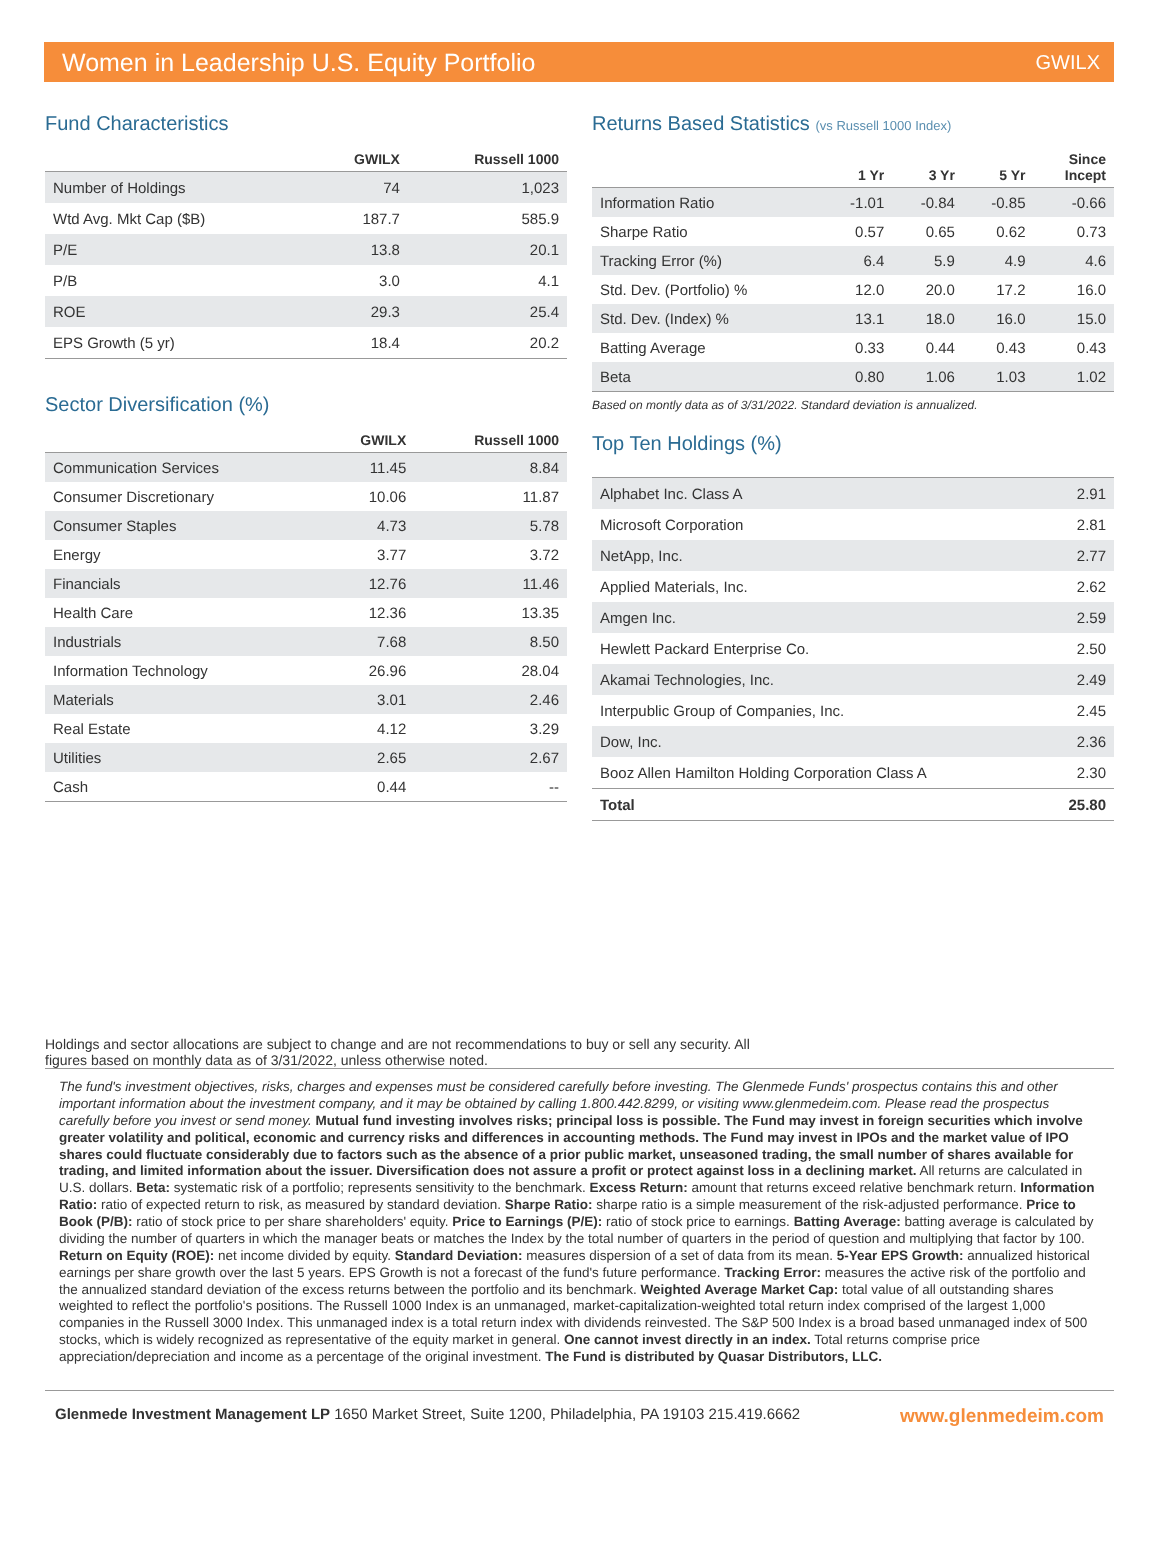Women in Leadership U.S. Equity Portfolio
GWILX
Fund Characteristics
| | GWILX | Russell 1000 |
| --- | --- | --- |
| Number of Holdings | 74 | 1,023 |
| Wtd Avg. Mkt Cap ($B) | 187.7 | 585.9 |
| P/E | 13.8 | 20.1 |
| P/B | 3.0 | 4.1 |
| ROE | 29.3 | 25.4 |
| EPS Growth (5 yr) | 18.4 | 20.2 |
Sector Diversification (%)
| | GWILX | Russell 1000 |
| --- | --- | --- |
| Communication Services | 11.45 | 8.84 |
| Consumer Discretionary | 10.06 | 11.87 |
| Consumer Staples | 4.73 | 5.78 |
| Energy | 3.77 | 3.72 |
| Financials | 12.76 | 11.46 |
| Health Care | 12.36 | 13.35 |
| Industrials | 7.68 | 8.50 |
| Information Technology | 26.96 | 28.04 |
| Materials | 3.01 | 2.46 |
| Real Estate | 4.12 | 3.29 |
| Utilities | 2.65 | 2.67 |
| Cash | 0.44 | -- |
Returns Based Statistics (vs Russell 1000 Index)
| | 1 Yr | 3 Yr | 5 Yr | Since Incept |
| --- | --- | --- | --- | --- |
| Information Ratio | -1.01 | -0.84 | -0.85 | -0.66 |
| Sharpe Ratio | 0.57 | 0.65 | 0.62 | 0.73 |
| Tracking Error (%) | 6.4 | 5.9 | 4.9 | 4.6 |
| Std. Dev. (Portfolio) % | 12.0 | 20.0 | 17.2 | 16.0 |
| Std. Dev. (Index) % | 13.1 | 18.0 | 16.0 | 15.0 |
| Batting Average | 0.33 | 0.44 | 0.43 | 0.43 |
| Beta | 0.80 | 1.06 | 1.03 | 1.02 |
Based on montly data as of 3/31/2022. Standard deviation is annualized.
Top Ten Holdings (%)
| Alphabet Inc. Class A | 2.91 |
| Microsoft Corporation | 2.81 |
| NetApp, Inc. | 2.77 |
| Applied Materials, Inc. | 2.62 |
| Amgen Inc. | 2.59 |
| Hewlett Packard Enterprise Co. | 2.50 |
| Akamai Technologies, Inc. | 2.49 |
| Interpublic Group of Companies, Inc. | 2.45 |
| Dow, Inc. | 2.36 |
| Booz Allen Hamilton Holding Corporation Class A | 2.30 |
| Total | 25.80 |
Holdings and sector allocations are subject to change and are not recommendations to buy or sell any security. All
figures based on monthly data as of 3/31/2022, unless otherwise noted.
The fund's investment objectives, risks, charges and expenses must be considered carefully before investing. The Glenmede Funds' prospectus contains this and other important information about the investment company, and it may be obtained by calling 1.800.442.8299, or visiting www.glenmedeim.com. Please read the prospectus carefully before you invest or send money. Mutual fund investing involves risks; principal loss is possible. The Fund may invest in foreign securities which involve greater volatility and political, economic and currency risks and differences in accounting methods. The Fund may invest in IPOs and the market value of IPO shares could fluctuate considerably due to factors such as the absence of a prior public market, unseasoned trading, the small number of shares available for trading, and limited information about the issuer. Diversification does not assure a profit or protect against loss in a declining market. All returns are calculated in U.S. dollars. Beta: systematic risk of a portfolio; represents sensitivity to the benchmark. Excess Return: amount that returns exceed relative benchmark return. Information Ratio: ratio of expected return to risk, as measured by standard deviation. Sharpe Ratio: sharpe ratio is a simple measurement of the risk-adjusted performance. Price to Book (P/B): ratio of stock price to per share shareholders' equity. Price to Earnings (P/E): ratio of stock price to earnings. Batting Average: batting average is calculated by dividing the number of quarters in which the manager beats or matches the Index by the total number of quarters in the period of question and multiplying that factor by 100. Return on Equity (ROE): net income divided by equity. Standard Deviation: measures dispersion of a set of data from its mean. 5-Year EPS Growth: annualized historical earnings per share growth over the last 5 years. EPS Growth is not a forecast of the fund's future performance. Tracking Error: measures the active risk of the portfolio and the annualized standard deviation of the excess returns between the portfolio and its benchmark. Weighted Average Market Cap: total value of all outstanding shares weighted to reflect the portfolio's positions. The Russell 1000 Index is an unmanaged, market-capitalization-weighted total return index comprised of the largest 1,000 companies in the Russell 3000 Index. This unmanaged index is a total return index with dividends reinvested. The S&P 500 Index is a broad based unmanaged index of 500 stocks, which is widely recognized as representative of the equity market in general. One cannot invest directly in an index. Total returns comprise price appreciation/depreciation and income as a percentage of the original investment. The Fund is distributed by Quasar Distributors, LLC.
Glenmede Investment Management LP 1650 Market Street, Suite 1200, Philadelphia, PA 19103 215.419.6662 www.glenmedeim.com